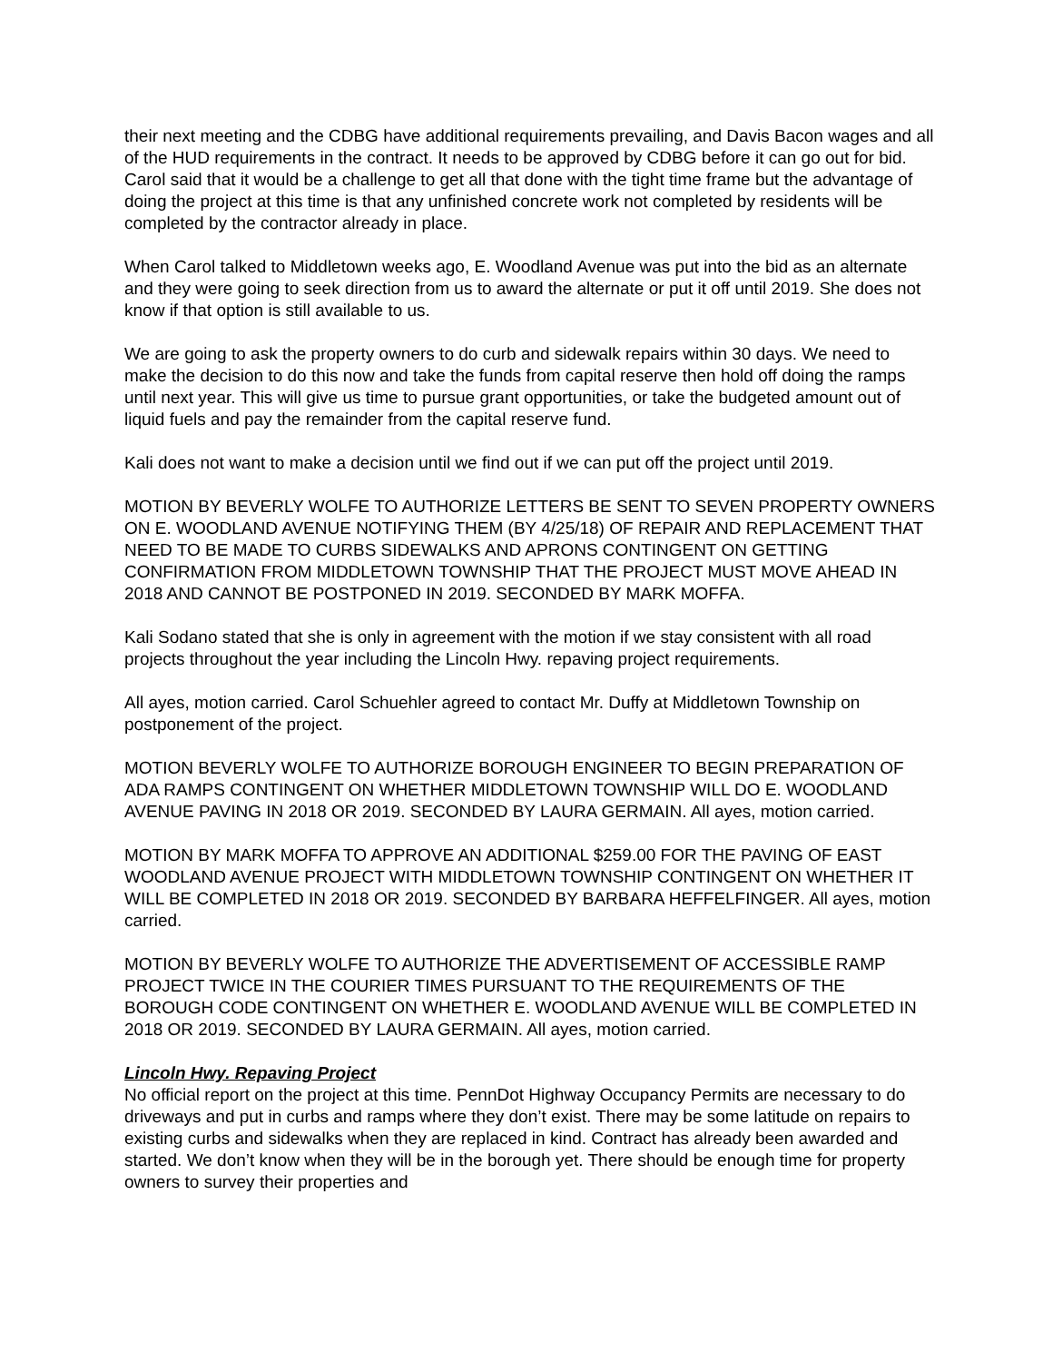their next meeting and the CDBG have additional requirements prevailing, and Davis Bacon wages and all of the HUD requirements in the contract. It needs to be approved by CDBG before it can go out for bid. Carol said that it would be a challenge to get all that done with the tight time frame but the advantage of doing the project at this time is that any unfinished concrete work not completed by residents will be completed by the contractor already in place.
When Carol talked to Middletown weeks ago, E. Woodland Avenue was put into the bid as an alternate and they were going to seek direction from us to award the alternate or put it off until 2019. She does not know if that option is still available to us.
We are going to ask the property owners to do curb and sidewalk repairs within 30 days. We need to make the decision to do this now and take the funds from capital reserve then hold off doing the ramps until next year. This will give us time to pursue grant opportunities, or take the budgeted amount out of liquid fuels and pay the remainder from the capital reserve fund.
Kali does not want to make a decision until we find out if we can put off the project until 2019.
MOTION BY BEVERLY WOLFE TO AUTHORIZE LETTERS BE SENT TO SEVEN PROPERTY OWNERS ON E. WOODLAND AVENUE NOTIFYING THEM (BY 4/25/18) OF REPAIR AND REPLACEMENT THAT NEED TO BE MADE TO CURBS SIDEWALKS AND APRONS CONTINGENT ON GETTING CONFIRMATION FROM MIDDLETOWN TOWNSHIP THAT THE PROJECT MUST MOVE AHEAD IN 2018 AND CANNOT BE POSTPONED IN 2019. SECONDED BY MARK MOFFA.
Kali Sodano stated that she is only in agreement with the motion if we stay consistent with all road projects throughout the year including the Lincoln Hwy. repaving project requirements.
All ayes, motion carried. Carol Schuehler agreed to contact Mr. Duffy at Middletown Township on postponement of the project.
MOTION BEVERLY WOLFE TO AUTHORIZE BOROUGH ENGINEER TO BEGIN PREPARATION OF ADA RAMPS CONTINGENT ON WHETHER MIDDLETOWN TOWNSHIP WILL DO E. WOODLAND AVENUE PAVING IN 2018 OR 2019. SECONDED BY LAURA GERMAIN. All ayes, motion carried.
MOTION BY MARK MOFFA TO APPROVE AN ADDITIONAL $259.00 FOR THE PAVING OF EAST WOODLAND AVENUE PROJECT WITH MIDDLETOWN TOWNSHIP CONTINGENT ON WHETHER IT WILL BE COMPLETED IN 2018 OR 2019. SECONDED BY BARBARA HEFFELFINGER. All ayes, motion carried.
MOTION BY BEVERLY WOLFE TO AUTHORIZE THE ADVERTISEMENT OF ACCESSIBLE RAMP PROJECT TWICE IN THE COURIER TIMES PURSUANT TO THE REQUIREMENTS OF THE BOROUGH CODE CONTINGENT ON WHETHER E. WOODLAND AVENUE WILL BE COMPLETED IN 2018 OR 2019. SECONDED BY LAURA GERMAIN. All ayes, motion carried.
Lincoln Hwy. Repaving Project
No official report on the project at this time. PennDot Highway Occupancy Permits are necessary to do driveways and put in curbs and ramps where they don’t exist. There may be some latitude on repairs to existing curbs and sidewalks when they are replaced in kind. Contract has already been awarded and started. We don’t know when they will be in the borough yet. There should be enough time for property owners to survey their properties and